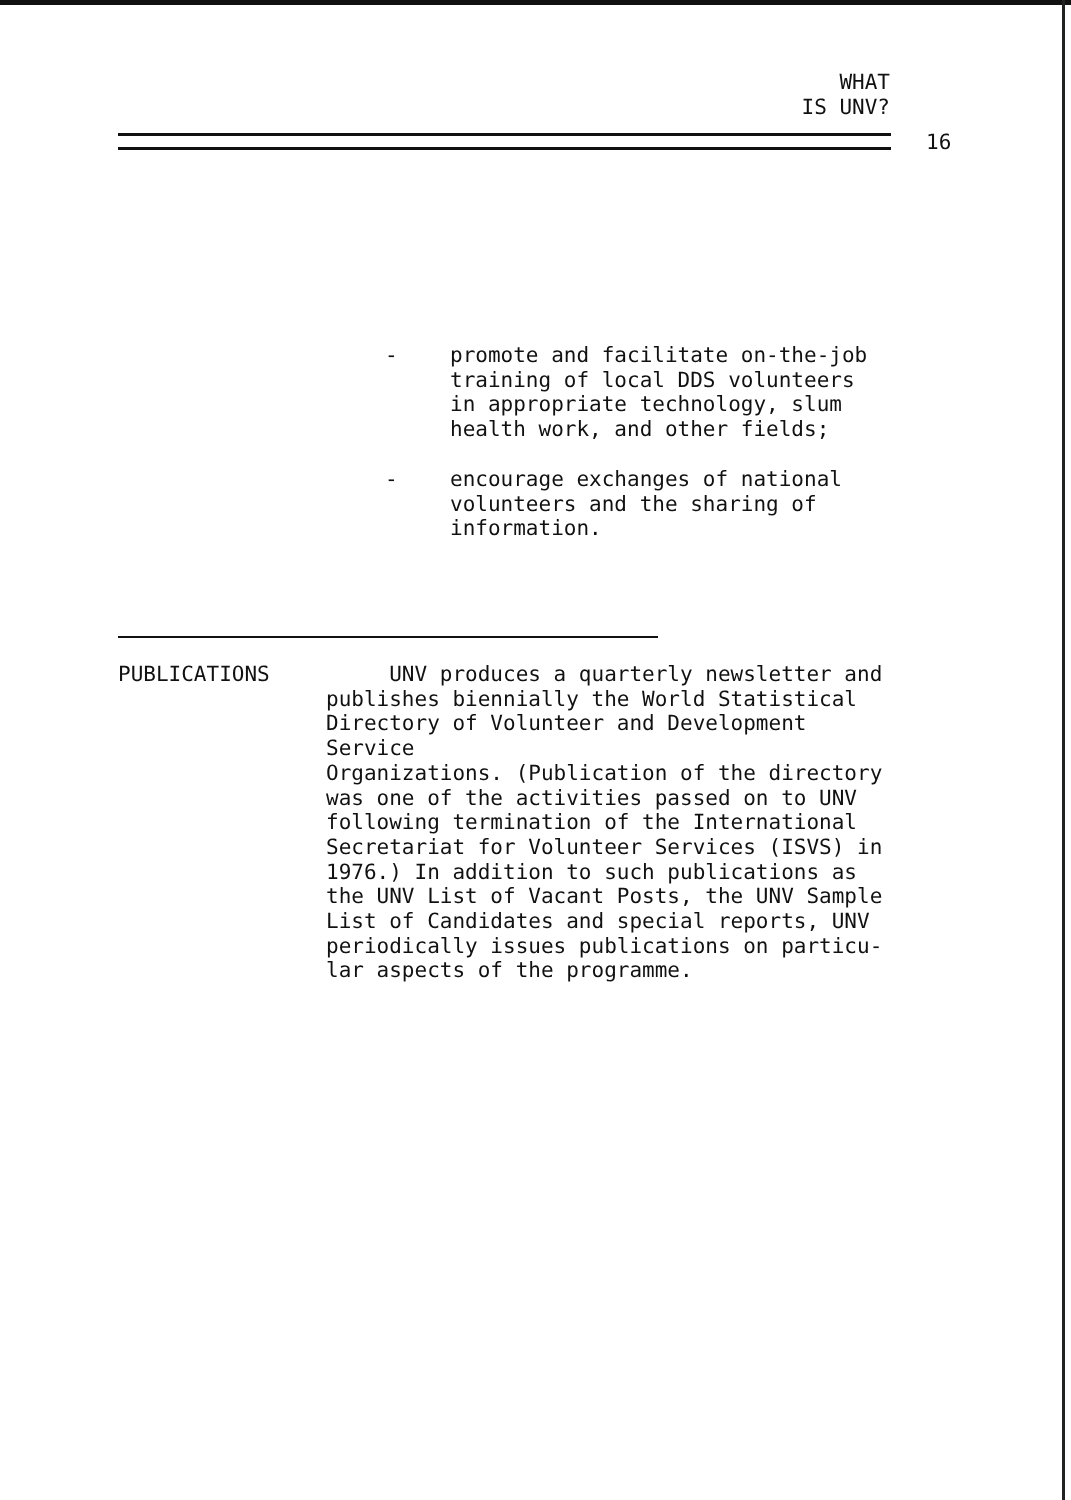WHAT
IS UNV?
16
- promote and facilitate on-the-job
training of local DDS volunteers
in appropriate technology, slum
health work, and other fields;
- encourage exchanges of national
volunteers and the sharing of
information.
PUBLICATIONS UNV produces a quarterly newsletter and
publishes biennially the World Statistical
Directory of Volunteer and Development Service
Organizations. (Publication of the directory
was one of the activities passed on to UNV
following termination of the International
Secretariat for Volunteer Services (ISVS) in
1976.) In addition to such publications as
the UNV List of Vacant Posts, the UNV Sample
List of Candidates and special reports, UNV
periodically issues publications on particu-
lar aspects of the programme.